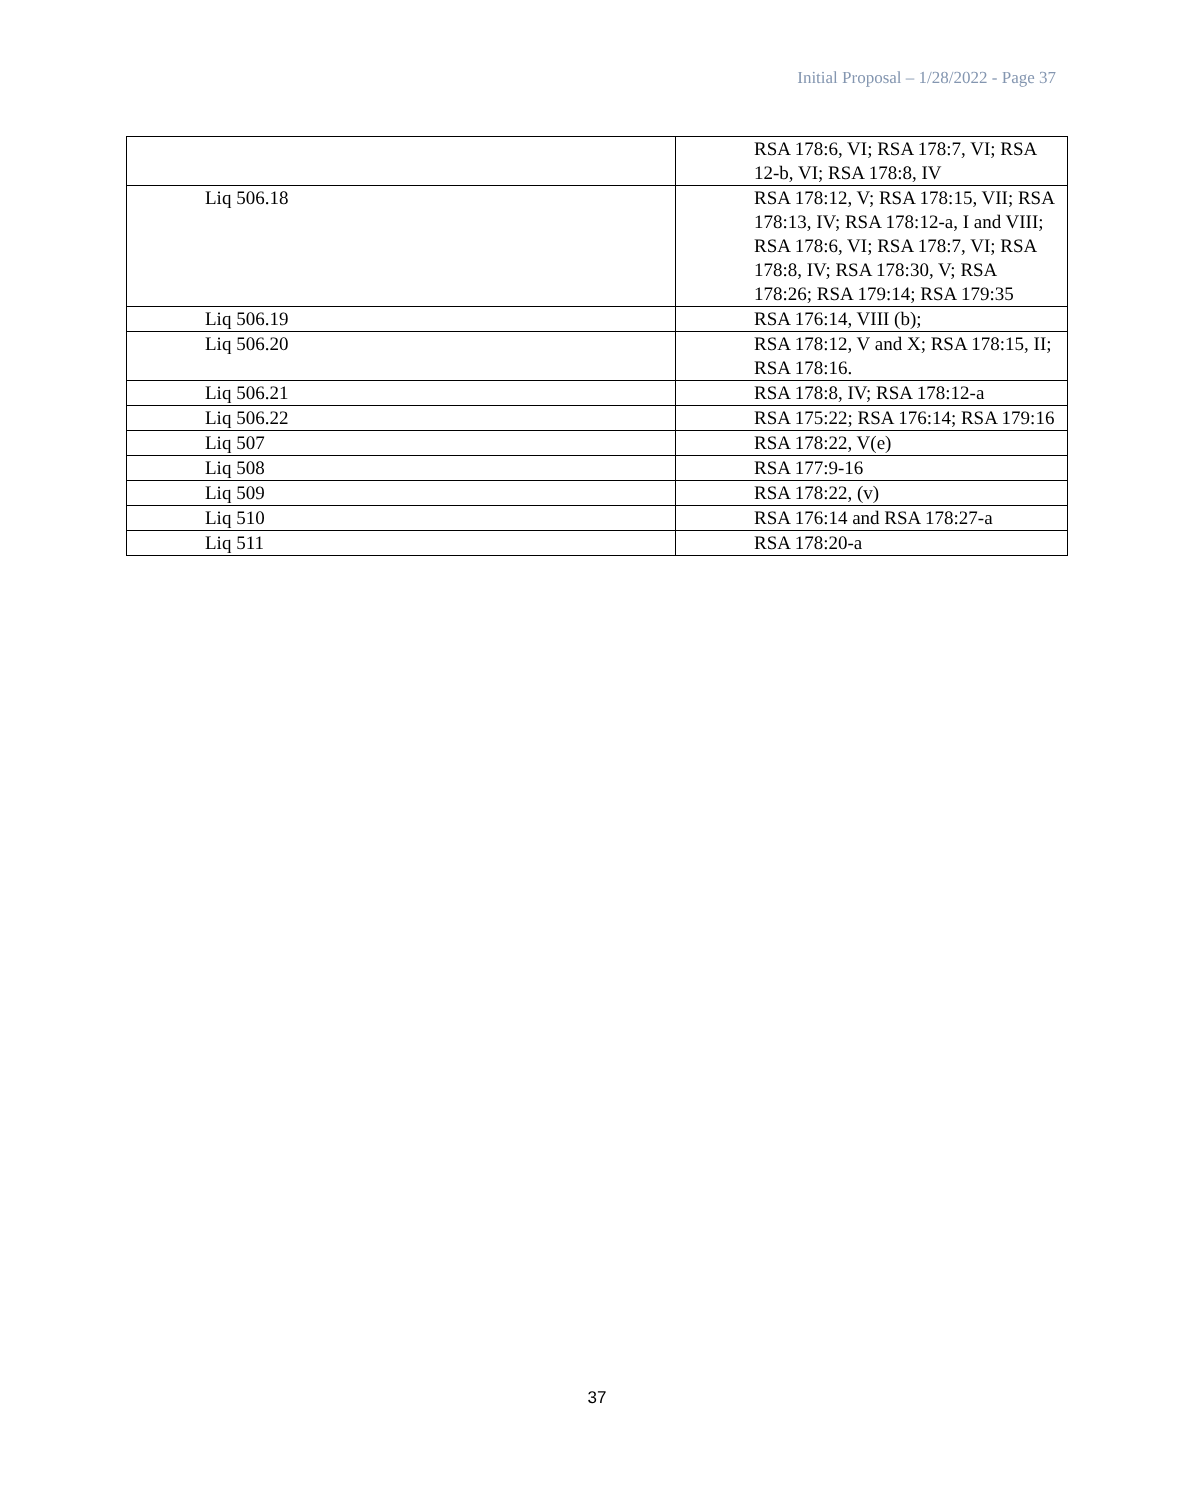Initial Proposal – 1/28/2022 - Page 37
| | RSA 178:6, VI; RSA 178:7, VI; RSA 12-b, VI; RSA 178:8, IV |
| Liq 506.18 | RSA 178:12, V; RSA 178:15, VII; RSA 178:13, IV; RSA 178:12-a, I and VIII; RSA 178:6, VI; RSA 178:7, VI; RSA 178:8, IV; RSA 178:30, V; RSA 178:26; RSA 179:14; RSA 179:35 |
| Liq 506.19 | RSA 176:14, VIII (b); |
| Liq 506.20 | RSA 178:12, V and X; RSA 178:15, II; RSA 178:16. |
| Liq 506.21 | RSA 178:8, IV; RSA 178:12-a |
| Liq 506.22 | RSA 175:22; RSA 176:14; RSA 179:16 |
| Liq 507 | RSA 178:22, V(e) |
| Liq 508 | RSA 177:9-16 |
| Liq 509 | RSA 178:22, (v) |
| Liq 510 | RSA 176:14 and RSA 178:27-a |
| Liq 511 | RSA 178:20-a |
37